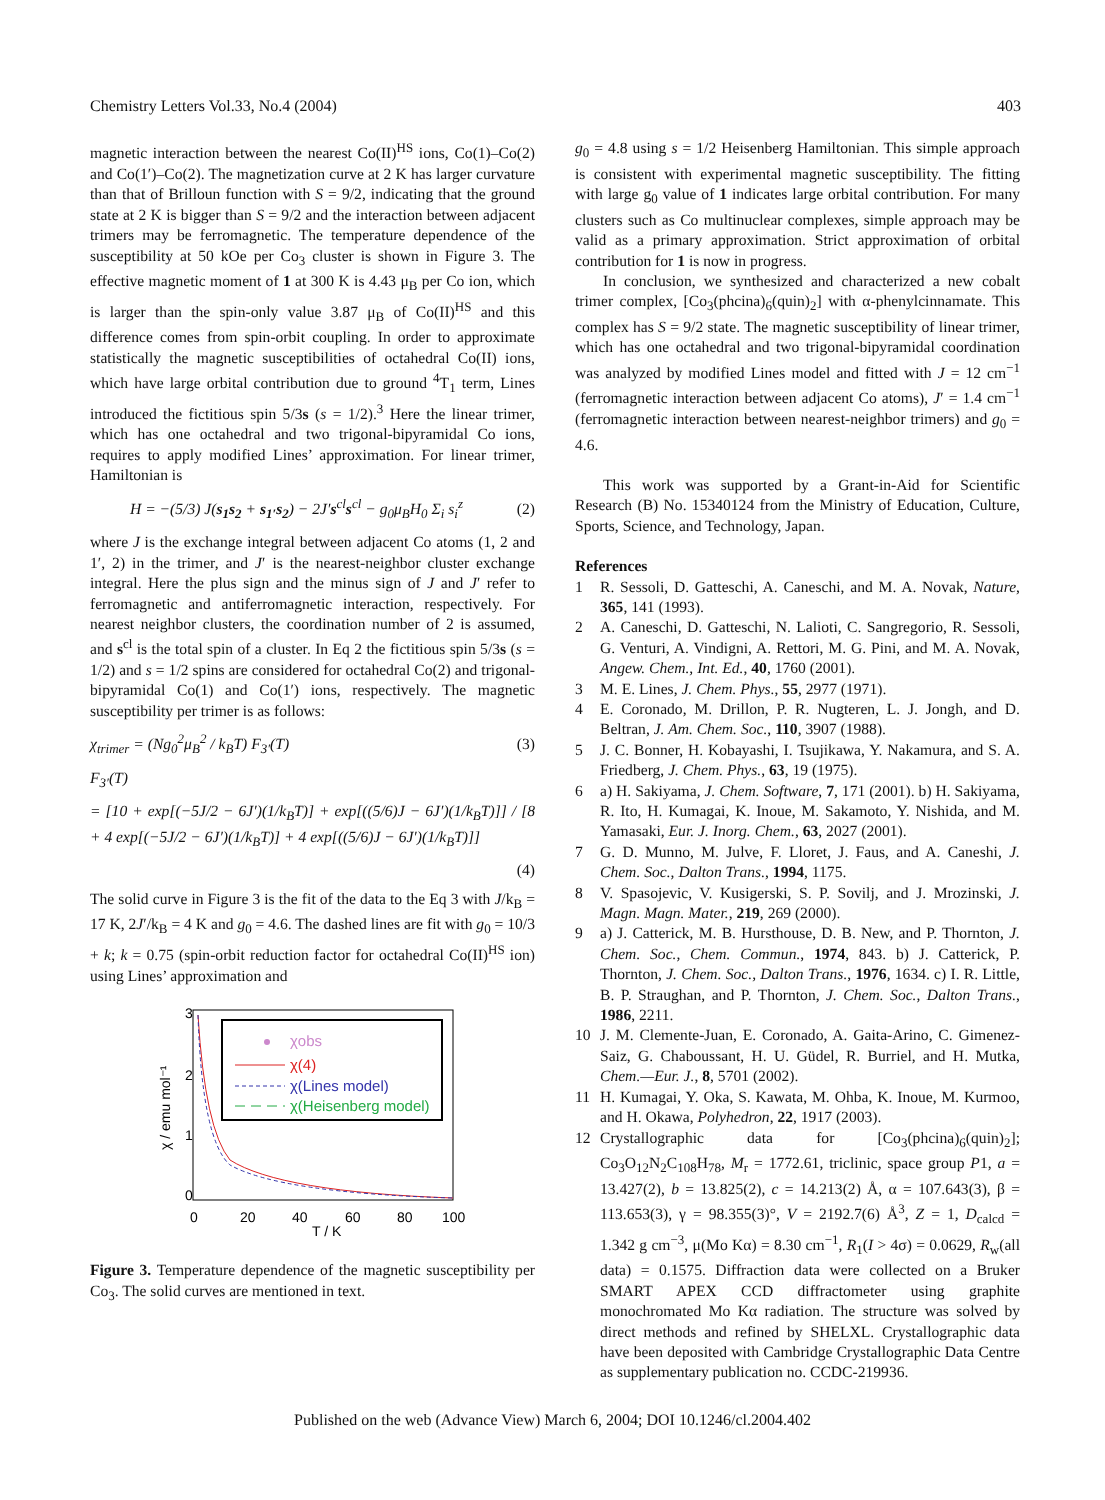Chemistry Letters Vol.33, No.4 (2004) 403
magnetic interaction between the nearest Co(II)<sup>HS</sup> ions, Co(1)–Co(2) and Co(1′)–Co(2). The magnetization curve at 2 K has larger curvature than that of Brilloun function with S = 9/2, indicating that the ground state at 2 K is bigger than S = 9/2 and the interaction between adjacent trimers may be ferromagnetic. The temperature dependence of the susceptibility at 50 kOe per Co<sub>3</sub> cluster is shown in Figure 3. The effective magnetic moment of 1 at 300 K is 4.43 μ<sub>B</sub> per Co ion, which is larger than the spin-only value 3.87 μ<sub>B</sub> of Co(II)<sup>HS</sup> and this difference comes from spin-orbit coupling. In order to approximate statistically the magnetic susceptibilities of octahedral Co(II) ions, which have large orbital contribution due to ground <sup>4</sup>T<sub>1</sub> term, Lines introduced the fictitious spin 5/3s (s = 1/2).<sup>3</sup> Here the linear trimer, which has one octahedral and two trigonal-bipyramidal Co ions, requires to apply modified Lines’ approximation. For linear trimer, Hamiltonian is
H = −(5/3) J(s<sub>1</sub>s<sub>2</sub> + s<sub>1′</sub>s<sub>2</sub>) − 2J′s<sup>cl</sup>s<sup>cl</sup> − g<sub>0</sub>μ<sub>B</sub>H<sub>0</sub> Σ<sub>i</sub> s<sub>i</sub><sup>z</sup> (2)
where J is the exchange integral between adjacent Co atoms (1, 2 and 1′, 2) in the trimer, and J′ is the nearest-neighbor cluster exchange integral. Here the plus sign and the minus sign of J and J′ refer to ferromagnetic and antiferromagnetic interaction, respectively. For nearest neighbor clusters, the coordination number of 2 is assumed, and s<sup>cl</sup> is the total spin of a cluster. In Eq 2 the fictitious spin 5/3s (s = 1/2) and s = 1/2 spins are considered for octahedral Co(2) and trigonal-bipyramidal Co(1) and Co(1′) ions, respectively. The magnetic susceptibility per trimer is as follows:
χ<sub>trimer</sub> = (Ng<sub>0</sub><sup>2</sup>μ<sub>B</sub><sup>2</sup> / k<sub>B</sub>T) F<sub>3′</sub>(T) (3)
F<sub>3′</sub>(T)
= [10 + exp[(−5J/2 − 6J′)(1/k<sub>B</sub>T)] + exp[((5/6)J − 6J′)(1/k<sub>B</sub>T)]] / [8 + 4 exp[(−5J/2 − 6J′)(1/k<sub>B</sub>T)] + 4 exp[((5/6)J − 6J′)(1/k<sub>B</sub>T)]]
(4)
The solid curve in Figure 3 is the fit of the data to the Eq 3 with J/k<sub>B</sub> = 17 K, 2J′/k<sub>B</sub> = 4 K and g<sub>0</sub> = 4.6. The dashed lines are fit with g<sub>0</sub> = 10/3 + k; k = 0.75 (spin-orbit reduction factor for octahedral Co(II)<sup>HS</sup> ion) using Lines’ approximation and
3
2
1
0
0
20
40
60
80
100
T / K
χ / emu mol⁻¹
χobs
χ(4)
χ(Lines model)
χ(Heisenberg model)
Figure 3. Temperature dependence of the magnetic susceptibility per Co<sub>3</sub>. The solid curves are mentioned in text.
g<sub>0</sub> = 4.8 using s = 1/2 Heisenberg Hamiltonian. This simple approach is consistent with experimental magnetic susceptibility. The fitting with large g<sub>0</sub> value of 1 indicates large orbital contribution. For many clusters such as Co multinuclear complexes, simple approach may be valid as a primary approximation. Strict approximation of orbital contribution for 1 is now in progress.
In conclusion, we synthesized and characterized a new cobalt trimer complex, [Co<sub>3</sub>(phcina)<sub>6</sub>(quin)<sub>2</sub>] with α-phenylcinnamate. This complex has S = 9/2 state. The magnetic susceptibility of linear trimer, which has one octahedral and two trigonal-bipyramidal coordination was analyzed by modified Lines model and fitted with J = 12 cm<sup>−1</sup> (ferromagnetic interaction between adjacent Co atoms), J′ = 1.4 cm<sup>−1</sup> (ferromagnetic interaction between nearest-neighbor trimers) and g<sub>0</sub> = 4.6.
This work was supported by a Grant-in-Aid for Scientific Research (B) No. 15340124 from the Ministry of Education, Culture, Sports, Science, and Technology, Japan.
References
1 R. Sessoli, D. Gatteschi, A. Caneschi, and M. A. Novak, Nature, 365, 141 (1993).
2 A. Caneschi, D. Gatteschi, N. Lalioti, C. Sangregorio, R. Sessoli, G. Venturi, A. Vindigni, A. Rettori, M. G. Pini, and M. A. Novak, Angew. Chem., Int. Ed., 40, 1760 (2001).
3 M. E. Lines, J. Chem. Phys., 55, 2977 (1971).
4 E. Coronado, M. Drillon, P. R. Nugteren, L. J. Jongh, and D. Beltran, J. Am. Chem. Soc., 110, 3907 (1988).
5 J. C. Bonner, H. Kobayashi, I. Tsujikawa, Y. Nakamura, and S. A. Friedberg, J. Chem. Phys., 63, 19 (1975).
6 a) H. Sakiyama, J. Chem. Software, 7, 171 (2001). b) H. Sakiyama, R. Ito, H. Kumagai, K. Inoue, M. Sakamoto, Y. Nishida, and M. Yamasaki, Eur. J. Inorg. Chem., 63, 2027 (2001).
7 G. D. Munno, M. Julve, F. Lloret, J. Faus, and A. Caneshi, J. Chem. Soc., Dalton Trans., 1994, 1175.
8 V. Spasojevic, V. Kusigerski, S. P. Sovilj, and J. Mrozinski, J. Magn. Magn. Mater., 219, 269 (2000).
9 a) J. Catterick, M. B. Hursthouse, D. B. New, and P. Thornton, J. Chem. Soc., Chem. Commun., 1974, 843. b) J. Catterick, P. Thornton, J. Chem. Soc., Dalton Trans., 1976, 1634. c) I. R. Little, B. P. Straughan, and P. Thornton, J. Chem. Soc., Dalton Trans., 1986, 2211.
10 J. M. Clemente-Juan, E. Coronado, A. Gaita-Arino, C. Gimenez-Saiz, G. Chaboussant, H. U. Güdel, R. Burriel, and H. Mutka, Chem.—Eur. J., 8, 5701 (2002).
11 H. Kumagai, Y. Oka, S. Kawata, M. Ohba, K. Inoue, M. Kurmoo, and H. Okawa, Polyhedron, 22, 1917 (2003).
12 Crystallographic data for [Co<sub>3</sub>(phcina)<sub>6</sub>(quin)<sub>2</sub>]; Co<sub>3</sub>O<sub>12</sub>N<sub>2</sub>C<sub>108</sub>H<sub>78</sub>, M<sub>r</sub> = 1772.61, triclinic, space group P1, a = 13.427(2), b = 13.825(2), c = 14.213(2) Å, α = 107.643(3), β = 113.653(3), γ = 98.355(3)°, V = 2192.7(6) Å<sup>3</sup>, Z = 1, D<sub>calcd</sub> = 1.342 g cm<sup>−3</sup>, μ(Mo Kα) = 8.30 cm<sup>−1</sup>, R<sub>1</sub>(I > 4σ) = 0.0629, R<sub>w</sub>(all data) = 0.1575. Diffraction data were collected on a Bruker SMART APEX CCD diffractometer using graphite monochromated Mo Kα radiation. The structure was solved by direct methods and refined by SHELXL. Crystallographic data have been deposited with Cambridge Crystallographic Data Centre as supplementary publication no. CCDC-219936.
Published on the web (Advance View) March 6, 2004; DOI 10.1246/cl.2004.402